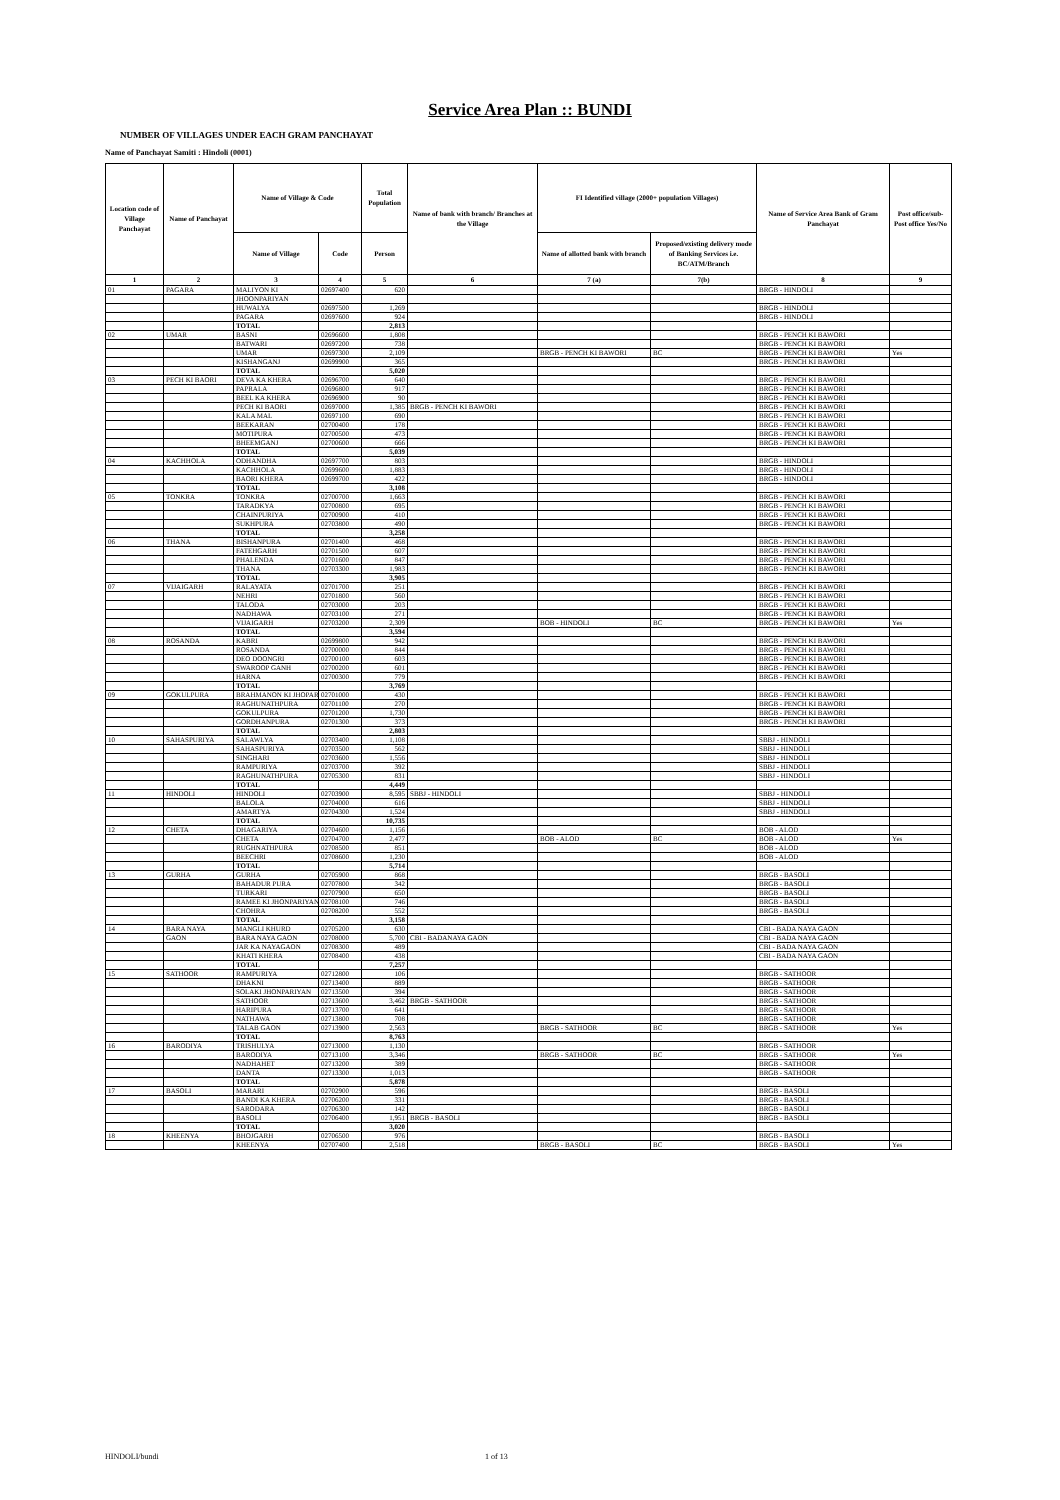Service Area Plan :: BUNDI
NUMBER OF VILLAGES UNDER EACH GRAM PANCHAYAT
Name of Panchayat Samiti : Hindoli (0001)
| Location code of Village Panchayat | Name of Panchayat | Name of Village & Code | | Total Population | Name of bank with branch/ Branches at the Village | FI Identified village (2000+ population Villages) | | Name of Service Area Bank of Gram Panchayat | Post office/sub-Post office Yes/No |
| --- | --- | --- | --- | --- | --- | --- | --- | --- | --- |
| | | Name of Village | Code | Person | | Name of allotted bank with branch | Proposed/existing delivery mode of Banking Services i.e. BC/ATM/Branch | | |
| 1 | 2 | 3 | 4 | 5 | 6 | 7 (a) | 7(b) | 8 | 9 |
| 01 | PAGARA | MALIYON KI | 02697400 | 620 | | | | BRGB - HINDOLI | |
| | | JHOONPARIYAN | | | | | | | |
| | | HUWALYA | 02697500 | 1,269 | | | | BRGB - HINDOLI | |
| | | PAGARA | 02697600 | 924 | | | | BRGB - HINDOLI | |
| | | TOTAL | | 2,813 | | | | | |
| 02 | UMAR | BASNI | 02696600 | 1,808 | | | | BRGB - PENCH KI BAWORI | |
| | | BATWARI | 02697200 | 738 | | | | BRGB - PENCH KI BAWORI | |
| | | UMAR | 02697300 | 2,109 | | BRGB - PENCH KI BAWORI | BC | BRGB - PENCH KI BAWORI | Yes |
| | | KISHANGANJ | 02699900 | 365 | | | | BRGB - PENCH KI BAWORI | |
| | | TOTAL | | 5,020 | | | | | |
| 03 | PECH KI BAORI | DEVA KA KHERA | 02696700 | 640 | | | | BRGB - PENCH KI BAWORI | |
| | | PAPRALA | 02696800 | 917 | | | | BRGB - PENCH KI BAWORI | |
| | | BEEL KA KHERA | 02696900 | 90 | | | | BRGB - PENCH KI BAWORI | |
| | | PECH KI BAORI | 02697000 | 1,385 | BRGB - PENCH KI BAWORI | | | BRGB - PENCH KI BAWORI | |
| | | KALA MAL | 02697100 | 690 | | | | BRGB - PENCH KI BAWORI | |
| | | BEEKARAN | 02700400 | 178 | | | | BRGB - PENCH KI BAWORI | |
| | | MOTIPURA | 02700500 | 473 | | | | BRGB - PENCH KI BAWORI | |
| | | BHEEMGANJ | 02700600 | 666 | | | | BRGB - PENCH KI BAWORI | |
| | | TOTAL | | 5,039 | | | | | |
| 04 | KACHHOLA | ODHANDHA | 02697700 | 803 | | | | BRGB - HINDOLI | |
| | | KACHHOLA | 02699600 | 1,883 | | | | BRGB - HINDOLI | |
| | | BAORI KHERA | 02699700 | 422 | | | | BRGB - HINDOLI | |
| | | TOTAL | | 3,108 | | | | | |
| 05 | TONKRA | TONKRA | 02700700 | 1,663 | | | | BRGB - PENCH KI BAWORI | |
| | | TARADKYA | 02700800 | 695 | | | | BRGB - PENCH KI BAWORI | |
| | | CHAINPURIYA | 02700900 | 410 | | | | BRGB - PENCH KI BAWORI | |
| | | SUKHPURA | 02703800 | 490 | | | | BRGB - PENCH KI BAWORI | |
| | | TOTAL | | 3,258 | | | | | |
| 06 | THANA | BISHANPURA | 02701400 | 468 | | | | BRGB - PENCH KI BAWORI | |
| | | FATEHGARH | 02701500 | 607 | | | | BRGB - PENCH KI BAWORI | |
| | | PHALENDA | 02701600 | 847 | | | | BRGB - PENCH KI BAWORI | |
| | | THANA | 02703300 | 1,983 | | | | BRGB - PENCH KI BAWORI | |
| | | TOTAL | | 3,905 | | | | | |
| 07 | VIJAIGARH | RALAYATA | 02701700 | 251 | | | | BRGB - PENCH KI BAWORI | |
| | | NEHRI | 02701800 | 560 | | | | BRGB - PENCH KI BAWORI | |
| | | TALODA | 02703000 | 203 | | | | BRGB - PENCH KI BAWORI | |
| | | NADHAWA | 02703100 | 271 | | | | BRGB - PENCH KI BAWORI | |
| | | VIJAIGARH | 02703200 | 2,309 | | BOB - HINDOLI | BC | BRGB - PENCH KI BAWORI | Yes |
| | | TOTAL | | 3,594 | | | | | |
| 08 | ROSANDA | KABRI | 02699800 | 942 | | | | BRGB - PENCH KI BAWORI | |
| | | ROSANDA | 02700000 | 844 | | | | BRGB - PENCH KI BAWORI | |
| | | DEO DOONGRI | 02700100 | 603 | | | | BRGB - PENCH KI BAWORI | |
| | | SWAROOP GANH | 02700200 | 601 | | | | BRGB - PENCH KI BAWORI | |
| | | HARNA | 02700300 | 779 | | | | BRGB - PENCH KI BAWORI | |
| | | TOTAL | | 3,769 | | | | | |
| 09 | GOKULPURA | BRAHMANON KI JHOPARI | 02701000 | 430 | | | | BRGB - PENCH KI BAWORI | |
| | | RAGHUNATHPURA | 02701100 | 270 | | | | BRGB - PENCH KI BAWORI | |
| | | GOKULPURA | 02701200 | 1,730 | | | | BRGB - PENCH KI BAWORI | |
| | | GORDHANPURA | 02701300 | 373 | | | | BRGB - PENCH KI BAWORI | |
| | | TOTAL | | 2,803 | | | | | |
| 10 | SAHASPURIYA | SALAWLYA | 02703400 | 1,108 | | | | SBBJ - HINDOLI | |
| | | SAHASPURIYA | 02703500 | 562 | | | | SBBJ - HINDOLI | |
| | | SINGHARI | 02703600 | 1,556 | | | | SBBJ - HINDOLI | |
| | | RAMPURIYA | 02703700 | 392 | | | | SBBJ - HINDOLI | |
| | | RAGHUNATHPURA | 02705300 | 831 | | | | SBBJ - HINDOLI | |
| | | TOTAL | | 4,449 | | | | | |
| 11 | HINDOLI | HINDOLI | 02703900 | 8,595 | SBBJ - HINDOLI | | | SBBJ - HINDOLI | |
| | | BALOLA | 02704000 | 616 | | | | SBBJ - HINDOLI | |
| | | AMARTYA | 02704300 | 1,524 | | | | SBBJ - HINDOLI | |
| | | TOTAL | | 10,735 | | | | | |
| 12 | CHETA | DHAGARIYA | 02704600 | 1,156 | | | | BOB - ALOD | |
| | | CHETA | 02704700 | 2,477 | | BOB - ALOD | BC | BOB - ALOD | Yes |
| | | RUGHNATHPURA | 02708500 | 851 | | | | BOB - ALOD | |
| | | BEECHRI | 02708600 | 1,230 | | | | BOB - ALOD | |
| | | TOTAL | | 5,714 | | | | | |
| 13 | GURHA | GURHA | 02705900 | 868 | | | | BRGB - BASOLI | |
| | | BAHADUR PURA | 02707800 | 342 | | | | BRGB - BASOLI | |
| | | TURKARI | 02707900 | 650 | | | | BRGB - BASOLI | |
| | | RAMEE KI JHONPARIYAN | 02708100 | 746 | | | | BRGB - BASOLI | |
| | | CHOHRA | 02708200 | 552 | | | | BRGB - BASOLI | |
| | | TOTAL | | 3,158 | | | | | |
| 14 | BARA NAYA | MANGLI KHURD | 02705200 | 630 | | | | CBI - BADA NAYA GAON | |
| | GAON | BARA NAYA GAON | 02708000 | 5,700 | CBI - BADANAYA GAON | | | CBI - BADA NAYA GAON | |
| | | JAR KA NAYAGAON | 02708300 | 489 | | | | CBI - BADA NAYA GAON | |
| | | KHATI KHERA | 02708400 | 438 | | | | CBI - BADA NAYA GAON | |
| | | TOTAL | | 7,257 | | | | | |
| 15 | SATHOOR | RAMPURIYA | 02712800 | 106 | | | | BRGB - SATHOOR | |
| | | DHAKNI | 02713400 | 889 | | | | BRGB - SATHOOR | |
| | | SOLAKI JHONPARIYAN | 02713500 | 394 | | | | BRGB - SATHOOR | |
| | | SATHOOR | 02713600 | 3,462 | BRGB - SATHOOR | | | BRGB - SATHOOR | |
| | | HARIPURA | 02713700 | 641 | | | | BRGB - SATHOOR | |
| | | NATHAWA | 02713800 | 708 | | | | BRGB - SATHOOR | |
| | | TALAB GAON | 02713900 | 2,563 | | BRGB - SATHOOR | BC | BRGB - SATHOOR | Yes |
| | | TOTAL | | 8,763 | | | | | |
| 16 | BARODIYA | TRISHULYA | 02713000 | 1,130 | | | | BRGB - SATHOOR | |
| | | BARODIYA | 02713100 | 3,346 | | BRGB - SATHOOR | BC | BRGB - SATHOOR | Yes |
| | | NADHAHET | 02713200 | 389 | | | | BRGB - SATHOOR | |
| | | DANTA | 02713300 | 1,013 | | | | BRGB - SATHOOR | |
| | | TOTAL | | 5,878 | | | | | |
| 17 | BASOLI | MARARI | 02702900 | 596 | | | | BRGB - BASOLI | |
| | | BANDI KA KHERA | 02706200 | 331 | | | | BRGB - BASOLI | |
| | | SARODARA | 02706300 | 142 | | | | BRGB - BASOLI | |
| | | BASOLI | 02706400 | 1,951 | BRGB - BASOLI | | | BRGB - BASOLI | |
| | | TOTAL | | 3,020 | | | | | |
| 18 | KHEENYA | BHOJGARH | 02706500 | 976 | | | | BRGB - BASOLI | |
| | | KHEENYA | 02707400 | 2,518 | | BRGB - BASOLI | BC | BRGB - BASOLI | Yes |
HINDOLI/bundi 1 of 13